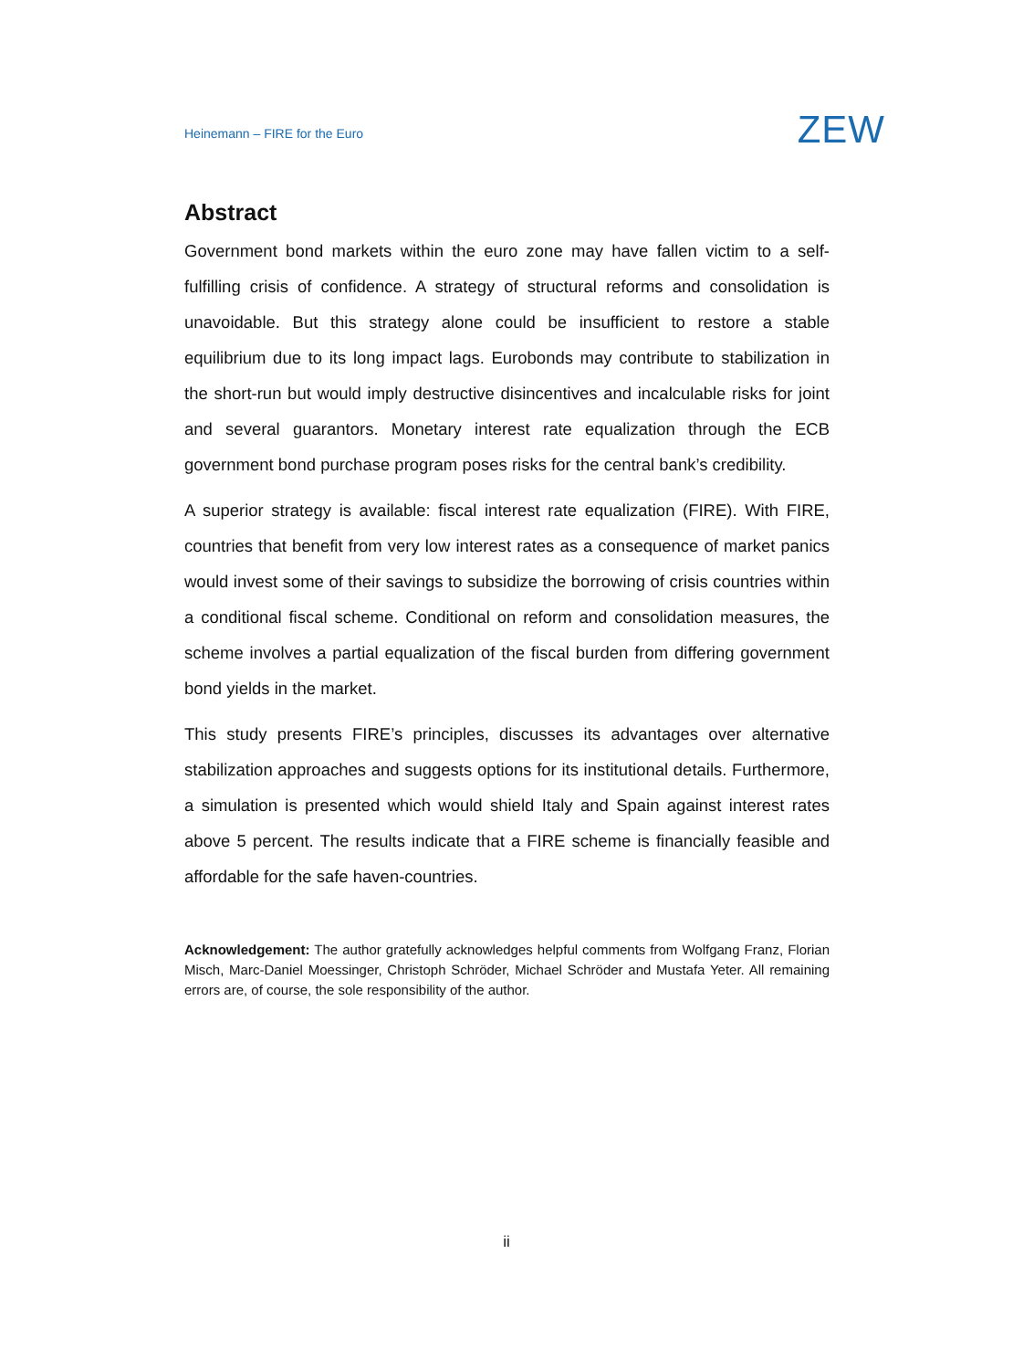Heinemann – FIRE for the Euro ZEW
Abstract
Government bond markets within the euro zone may have fallen victim to a self-fulfilling crisis of confidence. A strategy of structural reforms and consolidation is unavoidable. But this strategy alone could be insufficient to restore a stable equilibrium due to its long impact lags. Eurobonds may contribute to stabilization in the short-run but would imply destructive disincentives and incalculable risks for joint and several guarantors. Monetary interest rate equalization through the ECB government bond purchase program poses risks for the central bank’s credibility.
A superior strategy is available: fiscal interest rate equalization (FIRE). With FIRE, countries that benefit from very low interest rates as a consequence of market panics would invest some of their savings to subsidize the borrowing of crisis countries within a conditional fiscal scheme. Conditional on reform and consolidation measures, the scheme involves a partial equalization of the fiscal burden from differing government bond yields in the market.
This study presents FIRE’s principles, discusses its advantages over alternative stabilization approaches and suggests options for its institutional details. Furthermore, a simulation is presented which would shield Italy and Spain against interest rates above 5 percent. The results indicate that a FIRE scheme is financially feasible and affordable for the safe haven-countries.
Acknowledgement: The author gratefully acknowledges helpful comments from Wolfgang Franz, Florian Misch, Marc-Daniel Moessinger, Christoph Schröder, Michael Schröder and Mustafa Yeter. All remaining errors are, of course, the sole responsibility of the author.
ii